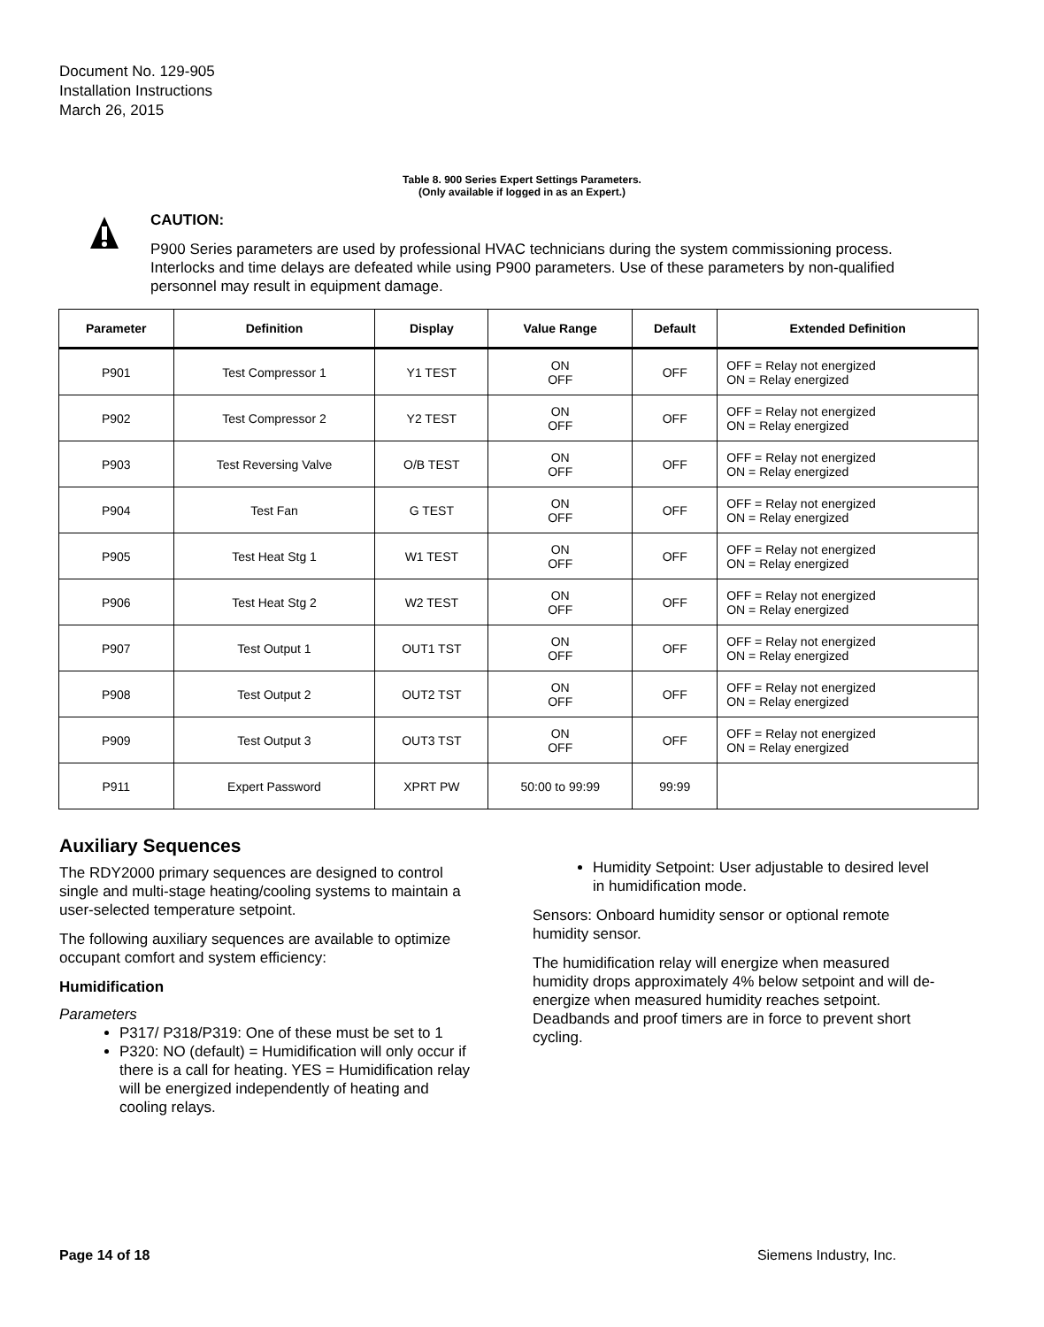Document No. 129-905
Installation Instructions
March 26, 2015
Table 8. 900 Series Expert Settings Parameters.
(Only available if logged in as an Expert.)
CAUTION:
P900 Series parameters are used by professional HVAC technicians during the system commissioning process. Interlocks and time delays are defeated while using P900 parameters. Use of these parameters by non-qualified personnel may result in equipment damage.
| Parameter | Definition | Display | Value Range | Default | Extended Definition |
| --- | --- | --- | --- | --- | --- |
| P901 | Test Compressor 1 | Y1 TEST | ON OFF | OFF | OFF = Relay not energized ON = Relay energized |
| P902 | Test Compressor 2 | Y2 TEST | ON OFF | OFF | OFF = Relay not energized ON = Relay energized |
| P903 | Test Reversing Valve | O/B TEST | ON OFF | OFF | OFF = Relay not energized ON = Relay energized |
| P904 | Test Fan | G TEST | ON OFF | OFF | OFF = Relay not energized ON = Relay energized |
| P905 | Test Heat Stg 1 | W1 TEST | ON OFF | OFF | OFF = Relay not energized ON = Relay energized |
| P906 | Test Heat Stg 2 | W2 TEST | ON OFF | OFF | OFF = Relay not energized ON = Relay energized |
| P907 | Test Output 1 | OUT1 TST | ON OFF | OFF | OFF = Relay not energized ON = Relay energized |
| P908 | Test Output 2 | OUT2 TST | ON OFF | OFF | OFF = Relay not energized ON = Relay energized |
| P909 | Test Output 3 | OUT3 TST | ON OFF | OFF | OFF = Relay not energized ON = Relay energized |
| P911 | Expert Password | XPRT PW | 50:00 to 99:99 | 99:99 | |
Auxiliary Sequences
The RDY2000 primary sequences are designed to control single and multi-stage heating/cooling systems to maintain a user-selected temperature setpoint.
The following auxiliary sequences are available to optimize occupant comfort and system efficiency:
Humidification
Parameters
P317/ P318/P319: One of these must be set to 1
P320: NO (default) = Humidification will only occur if there is a call for heating. YES = Humidification relay will be energized independently of heating and cooling relays.
Humidity Setpoint: User adjustable to desired level in humidification mode.
Sensors: Onboard humidity sensor or optional remote humidity sensor.
The humidification relay will energize when measured humidity drops approximately 4% below setpoint and will de-energize when measured humidity reaches setpoint. Deadbands and proof timers are in force to prevent short cycling.
Page 14 of 18 Siemens Industry, Inc.